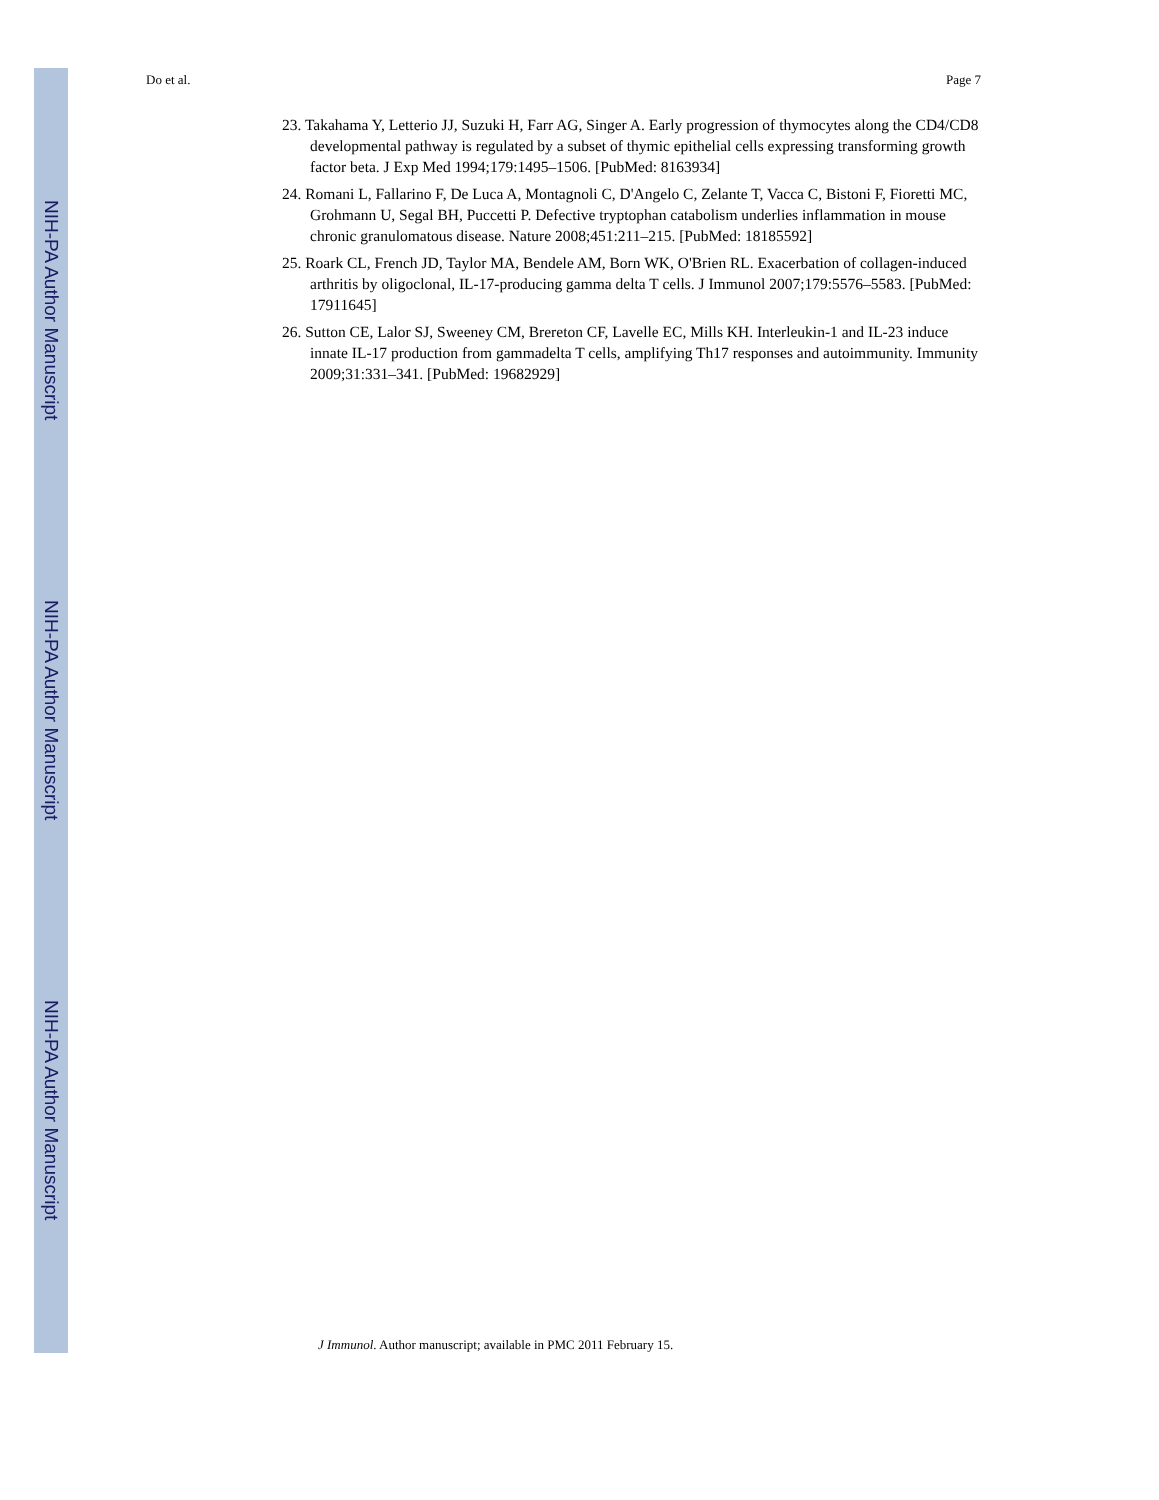NIH-PA Author Manuscript
NIH-PA Author Manuscript
NIH-PA Author Manuscript
Do et al. Page 7
23. Takahama Y, Letterio JJ, Suzuki H, Farr AG, Singer A. Early progression of thymocytes along the CD4/CD8 developmental pathway is regulated by a subset of thymic epithelial cells expressing transforming growth factor beta. J Exp Med 1994;179:1495–1506. [PubMed: 8163934]
24. Romani L, Fallarino F, De Luca A, Montagnoli C, D'Angelo C, Zelante T, Vacca C, Bistoni F, Fioretti MC, Grohmann U, Segal BH, Puccetti P. Defective tryptophan catabolism underlies inflammation in mouse chronic granulomatous disease. Nature 2008;451:211–215. [PubMed: 18185592]
25. Roark CL, French JD, Taylor MA, Bendele AM, Born WK, O'Brien RL. Exacerbation of collagen-induced arthritis by oligoclonal, IL-17-producing gamma delta T cells. J Immunol 2007;179:5576–5583. [PubMed: 17911645]
26. Sutton CE, Lalor SJ, Sweeney CM, Brereton CF, Lavelle EC, Mills KH. Interleukin-1 and IL-23 induce innate IL-17 production from gammadelta T cells, amplifying Th17 responses and autoimmunity. Immunity 2009;31:331–341. [PubMed: 19682929]
J Immunol. Author manuscript; available in PMC 2011 February 15.